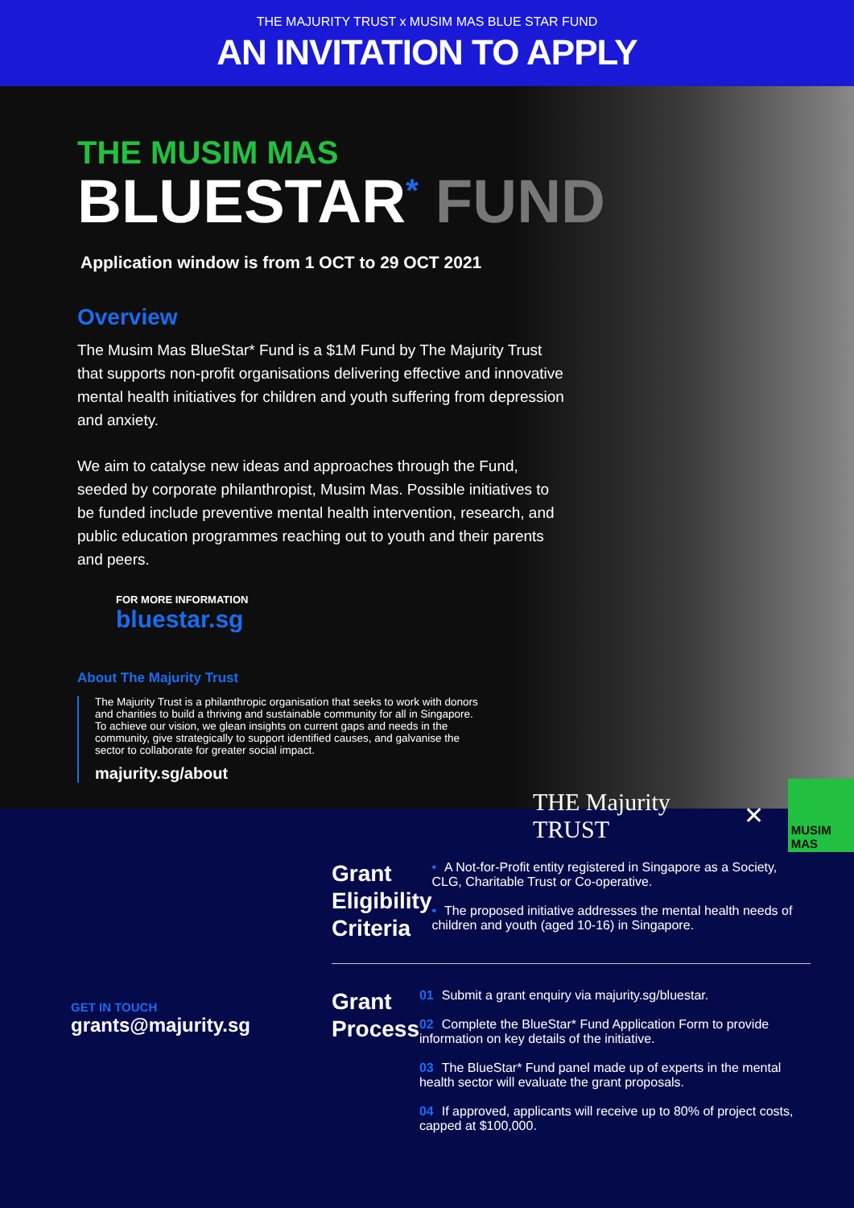THE MAJURITY TRUST x MUSIM MAS BLUE STAR FUND
AN INVITATION TO APPLY
THE MUSIM MAS
BLUESTAR<sup>*</sup> FUND
Application window is from 1 OCT to 29 OCT 2021
Overview
The Musim Mas BlueStar* Fund is a $1M Fund by The Majurity Trust that supports non-profit organisations delivering effective and innovative mental health initiatives for children and youth suffering from depression and anxiety.
We aim to catalyse new ideas and approaches through the Fund, seeded by corporate philanthropist, Musim Mas. Possible initiatives to be funded include preventive mental health intervention, research, and public education programmes reaching out to youth and their parents and peers.
FOR MORE INFORMATION
bluestar.sg
About The Majurity Trust
The Majurity Trust is a philanthropic organisation that seeks to work with donors and charities to build a thriving and sustainable community for all in Singapore. To achieve our vision, we glean insights on current gaps and needs in the community, give strategically to support identified causes, and galvanise the sector to collaborate for greater social impact.
majurity.sg/about
THE Majurity TRUST ✕
MUSIM MAS
GET IN TOUCH
grants@majurity.sg
Grant Eligibility Criteria
• A Not-for-Profit entity registered in Singapore as a Society, CLG, Charitable Trust or Co-operative.
• The proposed initiative addresses the mental health needs of children and youth (aged 10-16) in Singapore.
Grant Process
01 Submit a grant enquiry via majurity.sg/bluestar.
02 Complete the BlueStar* Fund Application Form to provide information on key details of the initiative.
03 The BlueStar* Fund panel made up of experts in the mental health sector will evaluate the grant proposals.
04 If approved, applicants will receive up to 80% of project costs, capped at $100,000.